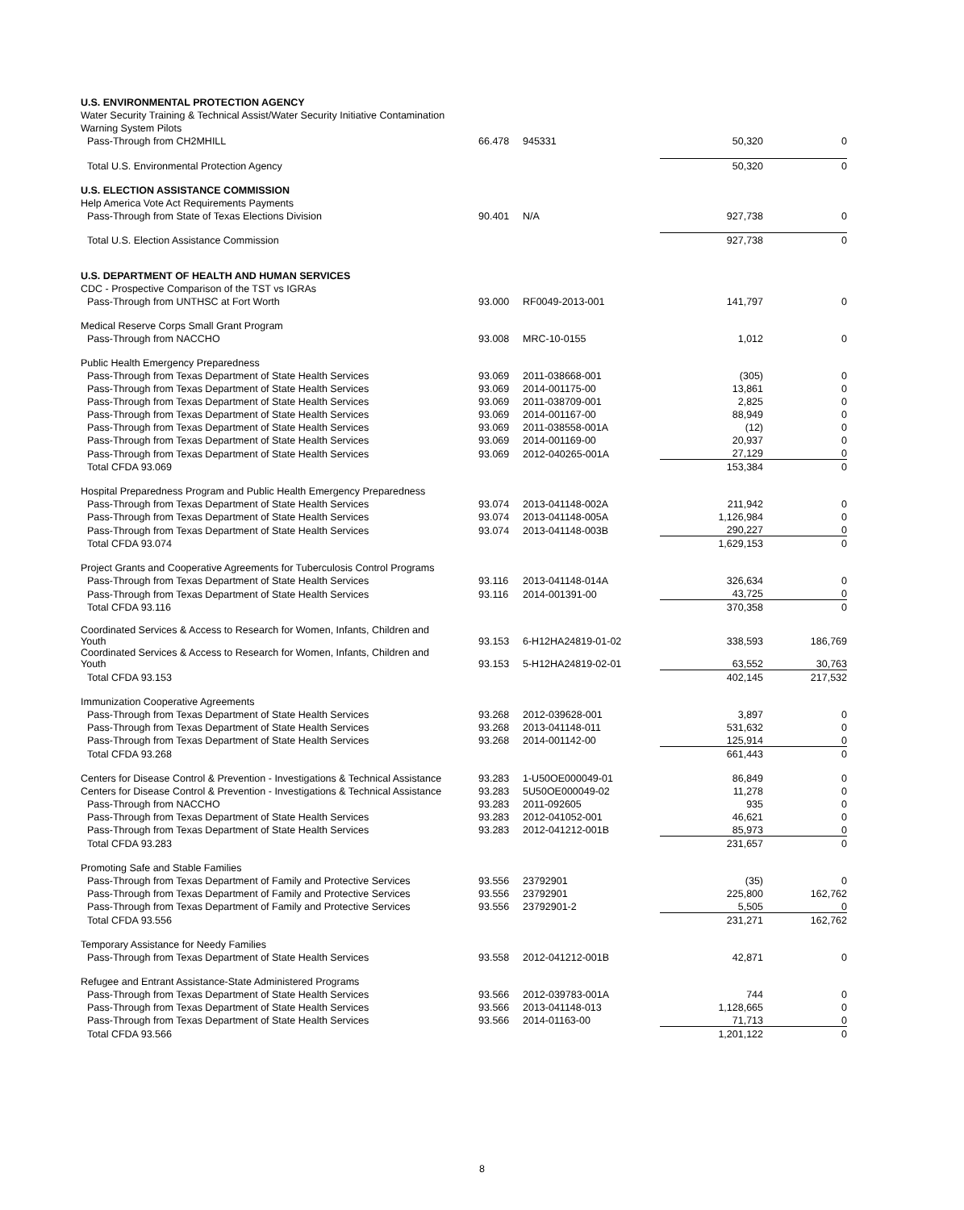| U.S. ENVIRONMENTAL PROTECTION AGENCY | | | | |
| Water Security Training & Technical Assist/Water Security Initiative Contamination | | | | |
| Warning System Pilots | | | | |
| Pass-Through from CH2MHILL | 66.478 | 945331 | 50,320 | 0 |
| Total U.S. Environmental Protection Agency | | | 50,320 | 0 |
| U.S. ELECTION ASSISTANCE COMMISSION | | | | |
| Help America Vote Act Requirements Payments | | | | |
| Pass-Through from State of Texas Elections Division | 90.401 | N/A | 927,738 | 0 |
| Total U.S. Election Assistance Commission | | | 927,738 | 0 |
| U.S. DEPARTMENT OF HEALTH AND HUMAN SERVICES | | | | |
| CDC - Prospective Comparison of the TST vs IGRAs | | | | |
| Pass-Through from UNTHSC at Fort Worth | 93.000 | RF0049-2013-001 | 141,797 | 0 |
| Medical Reserve Corps Small Grant Program | | | | |
| Pass-Through from NACCHO | 93.008 | MRC-10-0155 | 1,012 | 0 |
| Public Health Emergency Preparedness | | | | |
| Pass-Through from Texas Department of State Health Services | 93.069 | 2011-038668-001 | (305) | 0 |
| Pass-Through from Texas Department of State Health Services | 93.069 | 2014-001175-00 | 13,861 | 0 |
| Pass-Through from Texas Department of State Health Services | 93.069 | 2011-038709-001 | 2,825 | 0 |
| Pass-Through from Texas Department of State Health Services | 93.069 | 2014-001167-00 | 88,949 | 0 |
| Pass-Through from Texas Department of State Health Services | 93.069 | 2011-038558-001A | (12) | 0 |
| Pass-Through from Texas Department of State Health Services | 93.069 | 2014-001169-00 | 20,937 | 0 |
| Pass-Through from Texas Department of State Health Services | 93.069 | 2012-040265-001A | 27,129 | 0 |
| Total CFDA 93.069 | | | 153,384 | 0 |
| Hospital Preparedness Program and Public Health Emergency Preparedness | | | | |
| Pass-Through from Texas Department of State Health Services | 93.074 | 2013-041148-002A | 211,942 | 0 |
| Pass-Through from Texas Department of State Health Services | 93.074 | 2013-041148-005A | 1,126,984 | 0 |
| Pass-Through from Texas Department of State Health Services | 93.074 | 2013-041148-003B | 290,227 | 0 |
| Total CFDA 93.074 | | | 1,629,153 | 0 |
| Project Grants and Cooperative Agreements for Tuberculosis Control Programs | | | | |
| Pass-Through from Texas Department of State Health Services | 93.116 | 2013-041148-014A | 326,634 | 0 |
| Pass-Through from Texas Department of State Health Services | 93.116 | 2014-001391-00 | 43,725 | 0 |
| Total CFDA 93.116 | | | 370,358 | 0 |
| Coordinated Services & Access to Research for Women, Infants, Children and Youth | 93.153 | 6-H12HA24819-01-02 | 338,593 | 186,769 |
| Coordinated Services & Access to Research for Women, Infants, Children and Youth | 93.153 | 5-H12HA24819-02-01 | 63,552 | 30,763 |
| Total CFDA 93.153 | | | 402,145 | 217,532 |
| Immunization Cooperative Agreements | | | | |
| Pass-Through from Texas Department of State Health Services | 93.268 | 2012-039628-001 | 3,897 | 0 |
| Pass-Through from Texas Department of State Health Services | 93.268 | 2013-041148-011 | 531,632 | 0 |
| Pass-Through from Texas Department of State Health Services | 93.268 | 2014-001142-00 | 125,914 | 0 |
| Total CFDA 93.268 | | | 661,443 | 0 |
| Centers for Disease Control & Prevention - Investigations & Technical Assistance | 93.283 | 1-U50OE000049-01 | 86,849 | 0 |
| Centers for Disease Control & Prevention - Investigations & Technical Assistance | 93.283 | 5U50OE000049-02 | 11,278 | 0 |
| Pass-Through from NACCHO | 93.283 | 2011-092605 | 935 | 0 |
| Pass-Through from Texas Department of State Health Services | 93.283 | 2012-041052-001 | 46,621 | 0 |
| Pass-Through from Texas Department of State Health Services | 93.283 | 2012-041212-001B | 85,973 | 0 |
| Total CFDA 93.283 | | | 231,657 | 0 |
| Promoting Safe and Stable Families | | | | |
| Pass-Through from Texas Department of Family and Protective Services | 93.556 | 23792901 | (35) | 0 |
| Pass-Through from Texas Department of Family and Protective Services | 93.556 | 23792901 | 225,800 | 162,762 |
| Pass-Through from Texas Department of Family and Protective Services | 93.556 | 23792901-2 | 5,505 | 0 |
| Total CFDA 93.556 | | | 231,271 | 162,762 |
| Temporary Assistance for Needy Families | | | | |
| Pass-Through from Texas Department of State Health Services | 93.558 | 2012-041212-001B | 42,871 | 0 |
| Refugee and Entrant Assistance-State Administered Programs | | | | |
| Pass-Through from Texas Department of State Health Services | 93.566 | 2012-039783-001A | 744 | 0 |
| Pass-Through from Texas Department of State Health Services | 93.566 | 2013-041148-013 | 1,128,665 | 0 |
| Pass-Through from Texas Department of State Health Services | 93.566 | 2014-01163-00 | 71,713 | 0 |
| Total CFDA 93.566 | | | 1,201,122 | 0 |
8